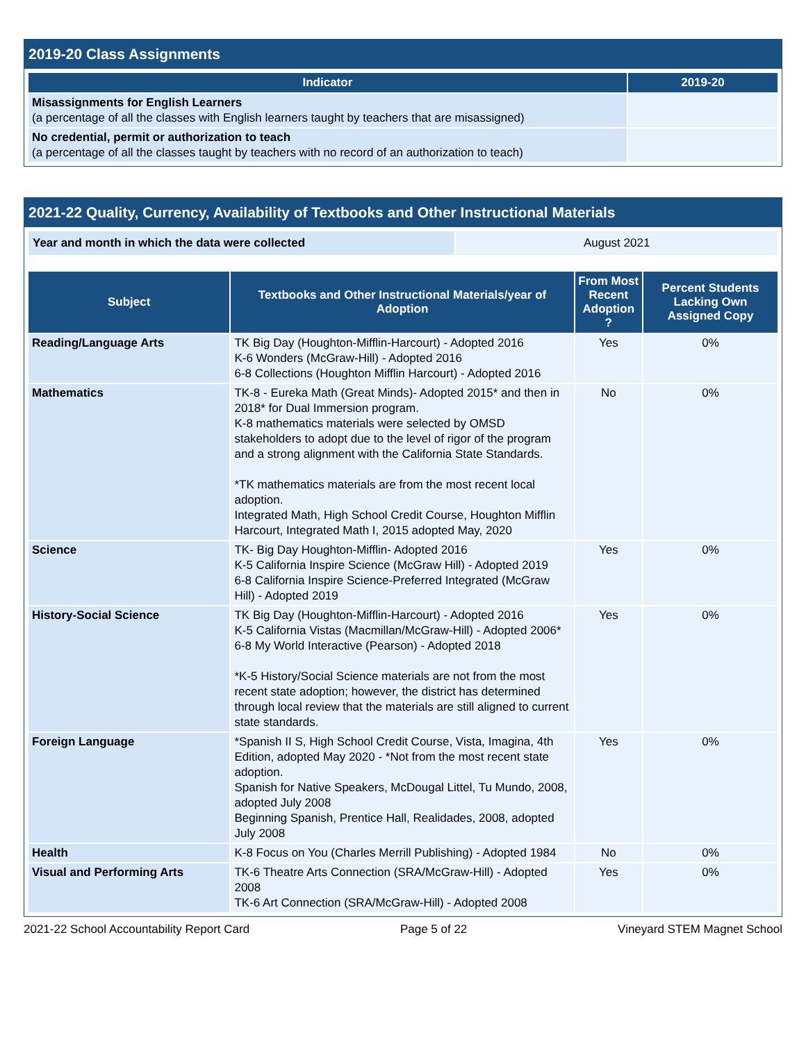2019-20 Class Assignments
| Indicator | 2019-20 |
| --- | --- |
| Misassignments for English Learners (a percentage of all the classes with English learners taught by teachers that are misassigned) | |
| No credential, permit or authorization to teach (a percentage of all the classes taught by teachers with no record of an authorization to teach) | |
2021-22 Quality, Currency, Availability of Textbooks and Other Instructional Materials
| Year and month in which the data were collected | August 2021 |
| Subject | Textbooks and Other Instructional Materials/year of Adoption | From Most Recent Adoption ? | Percent Students Lacking Own Assigned Copy |
| --- | --- | --- | --- |
| Reading/Language Arts | TK Big Day (Houghton-Mifflin-Harcourt) - Adopted 2016 K-6 Wonders (McGraw-Hill) - Adopted 2016 6-8 Collections (Houghton Mifflin Harcourt) - Adopted 2016 | Yes | 0% |
| Mathematics | TK-8 - Eureka Math (Great Minds)- Adopted 2015* and then in 2018* for Dual Immersion program. K-8 mathematics materials were selected by OMSD stakeholders to adopt due to the level of rigor of the program and a strong alignment with the California State Standards. *TK mathematics materials are from the most recent local adoption. Integrated Math, High School Credit Course, Houghton Mifflin Harcourt, Integrated Math I, 2015 adopted May, 2020 | No | 0% |
| Science | TK- Big Day Houghton-Mifflin- Adopted 2016 K-5 California Inspire Science (McGraw Hill) - Adopted 2019 6-8 California Inspire Science-Preferred Integrated (McGraw Hill) - Adopted 2019 | Yes | 0% |
| History-Social Science | TK Big Day (Houghton-Mifflin-Harcourt) - Adopted 2016 K-5 California Vistas (Macmillan/McGraw-Hill) - Adopted 2006* 6-8 My World Interactive (Pearson) - Adopted 2018 *K-5 History/Social Science materials are not from the most recent state adoption; however, the district has determined through local review that the materials are still aligned to current state standards. | Yes | 0% |
| Foreign Language | *Spanish II S, High School Credit Course, Vista, Imagina, 4th Edition, adopted May 2020 - *Not from the most recent state adoption. Spanish for Native Speakers, McDougal Littel, Tu Mundo, 2008, adopted July 2008 Beginning Spanish, Prentice Hall, Realidades, 2008, adopted July 2008 | Yes | 0% |
| Health | K-8 Focus on You (Charles Merrill Publishing) - Adopted 1984 | No | 0% |
| Visual and Performing Arts | TK-6 Theatre Arts Connection (SRA/McGraw-Hill) - Adopted 2008 TK-6 Art Connection (SRA/McGraw-Hill) - Adopted 2008 | Yes | 0% |
2021-22 School Accountability Report Card Page 5 of 22 Vineyard STEM Magnet School